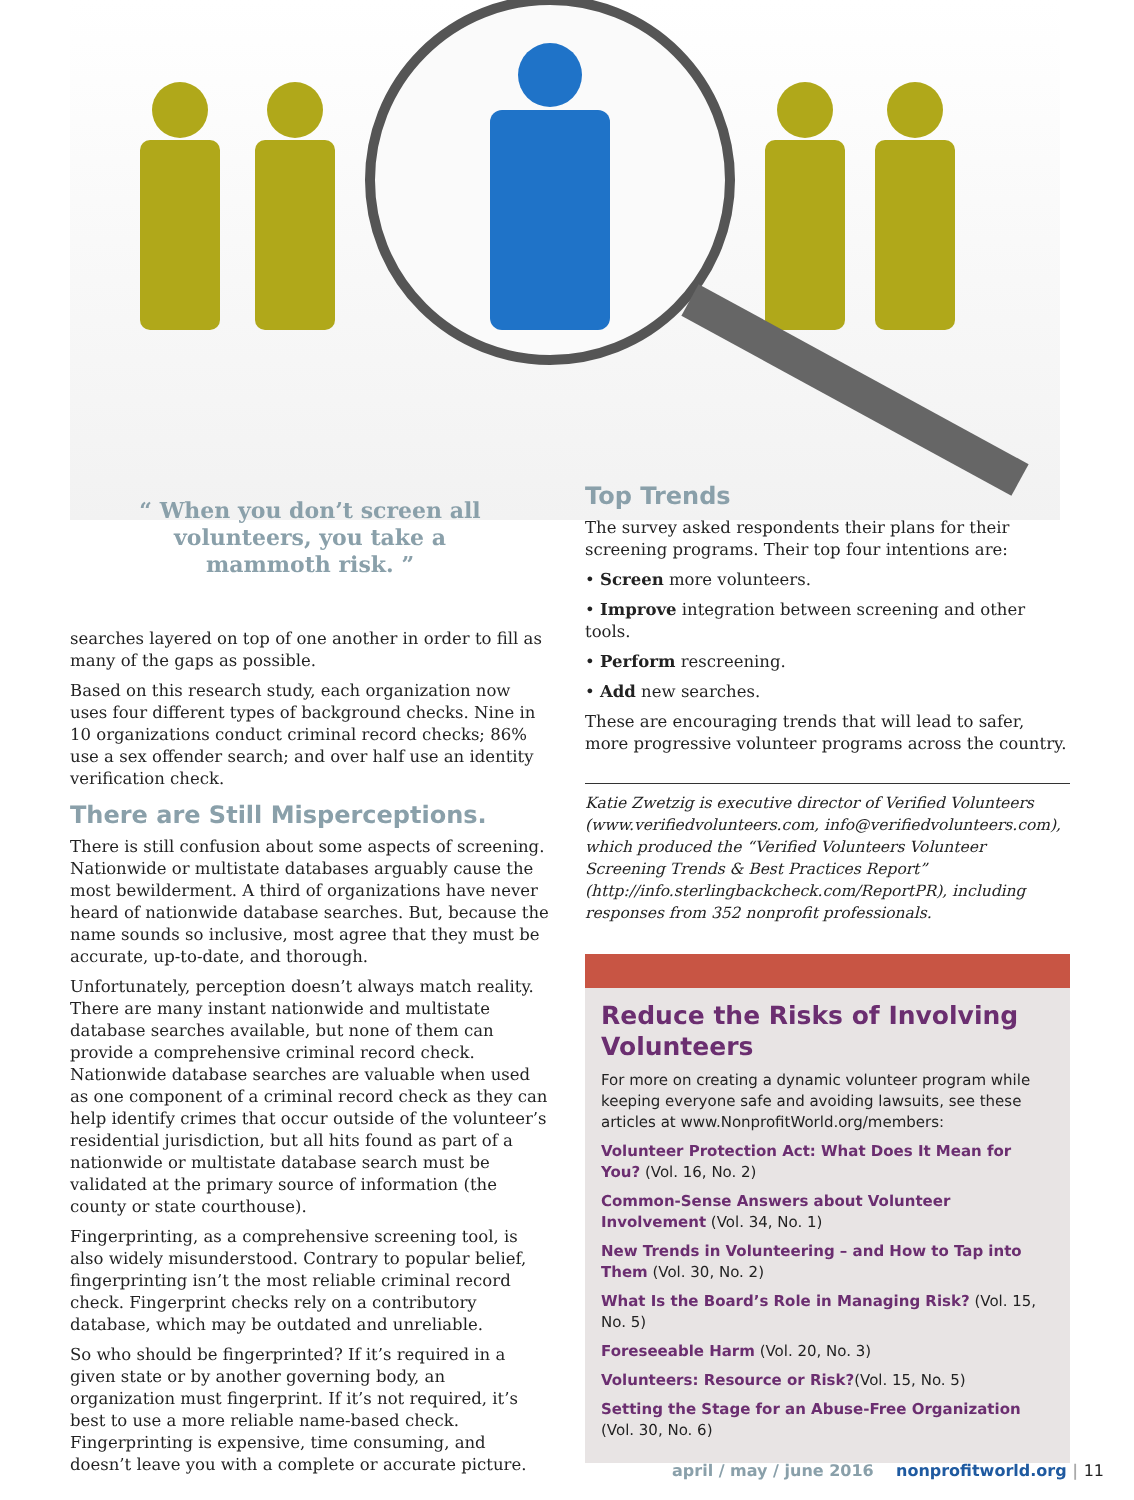“ When you don’t screen all volunteers, you take a mammoth risk. ”
searches layered on top of one another in order to fill as many of the gaps as possible.
Based on this research study, each organization now uses four different types of background checks. Nine in 10 organizations conduct criminal record checks; 86% use a sex offender search; and over half use an identity verification check.
There are Still Misperceptions.
There is still confusion about some aspects of screening. Nationwide or multistate databases arguably cause the most bewilderment. A third of organizations have never heard of nationwide database searches. But, because the name sounds so inclusive, most agree that they must be accurate, up-to-date, and thorough.
Unfortunately, perception doesn’t always match reality. There are many instant nationwide and multistate database searches available, but none of them can provide a comprehensive criminal record check. Nationwide database searches are valuable when used as one component of a criminal record check as they can help identify crimes that occur outside of the volunteer’s residential jurisdiction, but all hits found as part of a nationwide or multistate database search must be validated at the primary source of information (the county or state courthouse).
Fingerprinting, as a comprehensive screening tool, is also widely misunderstood. Contrary to popular belief, fingerprinting isn’t the most reliable criminal record check. Fingerprint checks rely on a contributory database, which may be outdated and unreliable.
So who should be fingerprinted? If it’s required in a given state or by another governing body, an organization must fingerprint. If it’s not required, it’s best to use a more reliable name-based check. Fingerprinting is expensive, time consuming, and doesn’t leave you with a complete or accurate picture.
Top Trends
The survey asked respondents their plans for their screening programs. Their top four intentions are:
• Screen more volunteers.
• Improve integration between screening and other tools.
• Perform rescreening.
• Add new searches.
These are encouraging trends that will lead to safer, more progressive volunteer programs across the country.
Katie Zwetzig is executive director of Verified Volunteers (www.verifiedvolunteers.com, info@verifiedvolunteers.com), which produced the “Verified Volunteers Volunteer Screening Trends & Best Practices Report” (http://info.sterlingbackcheck.com/ReportPR), including responses from 352 nonprofit professionals.
Reduce the Risks of Involving Volunteers
For more on creating a dynamic volunteer program while keeping everyone safe and avoiding lawsuits, see these articles at www.NonprofitWorld.org/members:
Volunteer Protection Act: What Does It Mean for You? (Vol. 16, No. 2)
Common-Sense Answers about Volunteer Involvement (Vol. 34, No. 1)
New Trends in Volunteering – and How to Tap into Them (Vol. 30, No. 2)
What Is the Board’s Role in Managing Risk? (Vol. 15, No. 5)
Foreseeable Harm (Vol. 20, No. 3)
Volunteers: Resource or Risk?(Vol. 15, No. 5)
Setting the Stage for an Abuse-Free Organization (Vol. 30, No. 6)
april / may / june 2016 nonprofitworld.org | 11